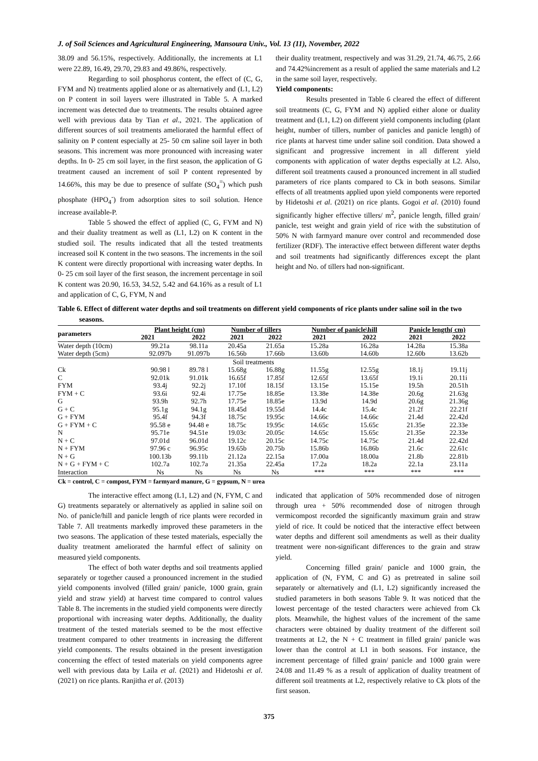J. of Soil Sciences and Agricultural Engineering, Mansoura Univ., Vol. 13 (11), November, 2022
38.09 and 56.15%, respectively. Additionally, the increments at L1 were 22.89, 16.49, 29.70, 29.83 and 49.86%, respectively.
Regarding to soil phosphorus content, the effect of (C, G, FYM and N) treatments applied alone or as alternatively and (L1, L2) on P content in soil layers were illustrated in Table 5. A marked increment was detected due to treatments. The results obtained agree well with previous data by Tian et al., 2021. The application of different sources of soil treatments ameliorated the harmful effect of salinity on P content especially at 25- 50 cm saline soil layer in both seasons. This increment was more pronounced with increasing water depths. In 0- 25 cm soil layer, in the first season, the application of G treatment caused an increment of soil P content represented by 14.66%, this may be due to presence of sulfate (SO<sub>4</sub><sup>=</sup>) which push phosphate (HPO<sub>4</sub><sup>-</sup>) from adsorption sites to soil solution. Hence increase available-P.
Table 5 showed the effect of applied (C, G, FYM and N) and their duality treatment as well as (L1, L2) on K content in the studied soil. The results indicated that all the tested treatments increased soil K content in the two seasons. The increments in the soil K content were directly proportional with increasing water depths. In 0- 25 cm soil layer of the first season, the increment percentage in soil K content was 20.90, 16.53, 34.52, 5.42 and 64.16% as a result of L1 and application of C, G, FYM, N and
their duality treatment, respectively and was 31.29, 21.74, 46.75, 2.66 and 74.42%increment as a result of applied the same materials and L2 in the same soil layer, respectively.
Yield components:
Results presented in Table 6 cleared the effect of different soil treatments (C, G, FYM and N) applied either alone or duality treatment and (L1, L2) on different yield components including (plant height, number of tillers, number of panicles and panicle length) of rice plants at harvest time under saline soil condition. Data showed a significant and progressive increment in all different yield components with application of water depths especially at L2. Also, different soil treatments caused a pronounced increment in all studied parameters of rice plants compared to Ck in both seasons. Similar effects of all treatments applied upon yield components were reported by Hidetoshi et al. (2021) on rice plants. Gogoi et al. (2010) found significantly higher effective tillers/ m<sup>2</sup>, panicle length, filled grain/ panicle, test weight and grain yield of rice with the substitution of 50% N with farmyard manure over control and recommended dose fertilizer (RDF). The interactive effect between different water depths and soil treatments had significantly differences except the plant height and No. of tillers had non-significant.
Table 6. Effect of different water depths and soil treatments on different yield components of rice plants under saline soil in the two seasons.
| parameters | Plant height (cm) | | Number of tillers | | Number of panicle\hill | | Panicle length( cm) | |
| --- | --- | --- | --- | --- | --- | --- | --- | --- |
| | 2021 | 2022 | 2021 | 2022 | 2021 | 2022 | 2021 | 2022 |
| Water depth (10cm) | 99.21a | 98.11a | 20.45a | 21.65a | 15.28a | 16.28a | 14.28a | 15.38a |
| Water depth (5cm) | 92.097b | 91.097b | 16.56b | 17.66b | 13.60b | 14.60b | 12.60b | 13.62b |
| | Soil treatments | | | | | | | |
| Ck | 90.98 l | 89.78 l | 15.68g | 16.88g | 11.55g | 12.55g | 18.1j | 19.11j |
| C | 92.01k | 91.01k | 16.65f | 17.85f | 12.65f | 13.65f | 19.1i | 20.11i |
| FYM | 93.4j | 92.2j | 17.10f | 18.15f | 13.15e | 15.15e | 19.5h | 20.51h |
| FYM + C | 93.6i | 92.4i | 17.75e | 18.85e | 13.38e | 14.38e | 20.6g | 21.63g |
| G | 93.9h | 92.7h | 17.75e | 18.85e | 13.9d | 14.9d | 20.6g | 21.36g |
| G + C | 95.1g | 94.1g | 18.45d | 19.55d | 14.4c | 15.4c | 21.2f | 22.21f |
| G + FYM | 95.4f | 94.3f | 18.75c | 19.95c | 14.66c | 14.66c | 21.4d | 22.42d |
| G + FYM + C | 95.58 e | 94.48 e | 18.75c | 19.95c | 14.65c | 15.65c | 21.35e | 22.33e |
| N | 95.71e | 94.51e | 19.03c | 20.05c | 14.65c | 15.65c | 21.35e | 22.33e |
| N + C | 97.01d | 96.01d | 19.12c | 20.15c | 14.75c | 14.75c | 21.4d | 22.42d |
| N + FYM | 97.96 c | 96.95c | 19.65b | 20.75b | 15.86b | 16.86b | 21.6c | 22.61c |
| N + G | 100.13b | 99.11b | 21.12a | 22.15a | 17.00a | 18.00a | 21.8b | 22.81b |
| N + G + FYM + C | 102.7a | 102.7a | 21.35a | 22.45a | 17.2a | 18.2a | 22.1a | 23.11a |
| Interaction | Ns | Ns | Ns | Ns | *** | *** | *** | *** |
Ck = control, C = compost, FYM = farmyard manure, G = gypsum, N = urea
The interactive effect among (L1, L2) and (N, FYM, C and G) treatments separately or alternatively as applied in saline soil on No. of panicle/hill and panicle length of rice plants were recorded in Table 7. All treatments markedly improved these parameters in the two seasons. The application of these tested materials, especially the duality treatment ameliorated the harmful effect of salinity on measured yield components.
The effect of both water depths and soil treatments applied separately or together caused a pronounced increment in the studied yield components involved (filled grain/ panicle, 1000 grain, grain yield and straw yield) at harvest time compared to control values Table 8. The increments in the studied yield components were directly proportional with increasing water depths. Additionally, the duality treatment of the tested materials seemed to be the most effective treatment compared to other treatments in increasing the different yield components. The results obtained in the present investigation concerning the effect of tested materials on yield components agree well with previous data by Laila et al. (2021) and Hidetoshi et al. (2021) on rice plants. Ranjitha et al. (2013)
indicated that application of 50% recommended dose of nitrogen through urea + 50% recommended dose of nitrogen through vermicompost recorded the significantly maximum grain and straw yield of rice. It could be noticed that the interactive effect between water depths and different soil amendments as well as their duality treatment were non-significant differences to the grain and straw yield.
Concerning filled grain/ panicle and 1000 grain, the application of (N, FYM, C and G) as pretreated in saline soil separately or alternatively and (L1, L2) significantly increased the studied parameters in both seasons Table 9. It was noticed that the lowest percentage of the tested characters were achieved from Ck plots. Meanwhile, the highest values of the increment of the same characters were obtained by duality treatment of the different soil treatments at L2, the N + C treatment in filled grain/ panicle was lower than the control at L1 in both seasons. For instance, the increment percentage of filled grain/ panicle and 1000 grain were 24.08 and 11.49 % as a result of application of duality treatment of different soil treatments at L2, respectively relative to Ck plots of the first season.
375